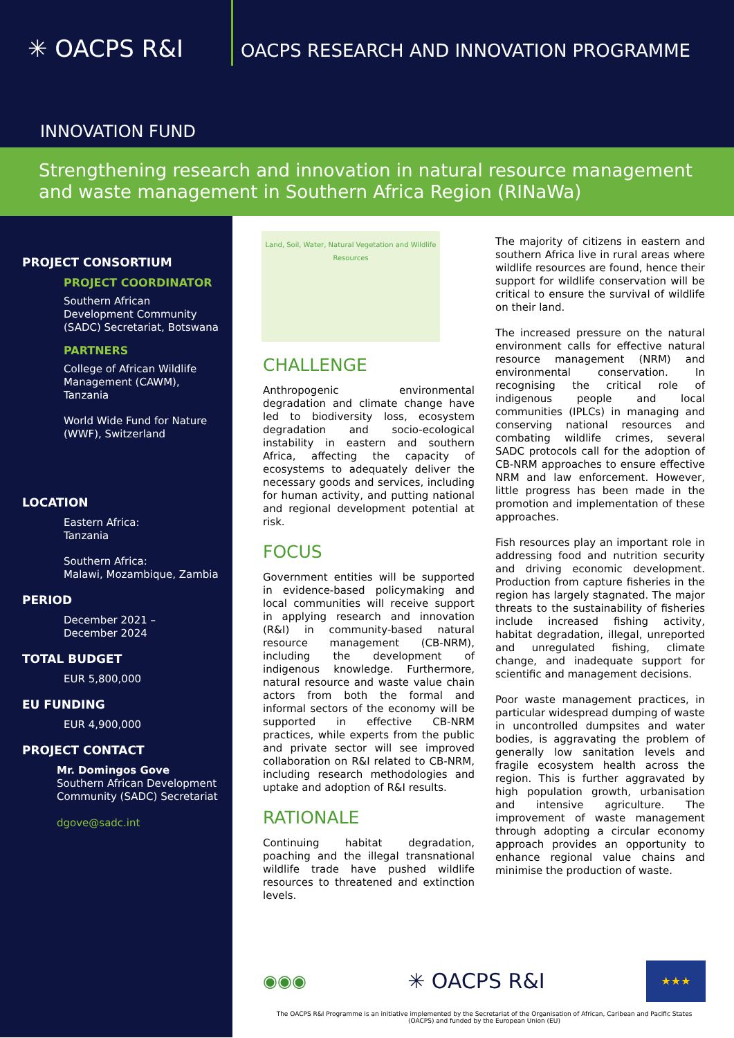✳ OACPS R&I
OACPS RESEARCH AND INNOVATION PROGRAMME
INNOVATION FUND
Strengthening research and innovation in natural resource management and waste management in Southern Africa Region (RINaWa)
PROJECT CONSORTIUM
PROJECT COORDINATOR
Southern African Development Community (SADC) Secretariat, Botswana
PARTNERS
College of African Wildlife Management (CAWM), Tanzania
World Wide Fund for Nature (WWF), Switzerland
LOCATION
Eastern Africa:
Tanzania
Southern Africa:
Malawi, Mozambique, Zambia
PERIOD
December 2021 –
December 2024
TOTAL BUDGET
EUR 5,800,000
EU FUNDING
EUR 4,900,000
PROJECT CONTACT
Mr. Domingos Gove
Southern African Development Community (SADC) Secretariat
dgove@sadc.int
Land, Soil, Water, Natural Vegetation and Wildlife Resources
CHALLENGE
Anthropogenic environmental degradation and climate change have led to biodiversity loss, ecosystem degradation and socio-ecological instability in eastern and southern Africa, affecting the capacity of ecosystems to adequately deliver the necessary goods and services, including for human activity, and putting national and regional development potential at risk.
FOCUS
Government entities will be supported in evidence-based policymaking and local communities will receive support in applying research and innovation (R&I) in community-based natural resource management (CB-NRM), including the development of indigenous knowledge. Furthermore, natural resource and waste value chain actors from both the formal and informal sectors of the economy will be supported in effective CB-NRM practices, while experts from the public and private sector will see improved collaboration on R&I related to CB-NRM, including research methodologies and uptake and adoption of R&I results.
RATIONALE
Continuing habitat degradation, poaching and the illegal transnational wildlife trade have pushed wildlife resources to threatened and extinction levels.
The majority of citizens in eastern and southern Africa live in rural areas where wildlife resources are found, hence their support for wildlife conservation will be critical to ensure the survival of wildlife on their land.
The increased pressure on the natural environment calls for effective natural resource management (NRM) and environmental conservation. In recognising the critical role of indigenous people and local communities (IPLCs) in managing and conserving national resources and combating wildlife crimes, several SADC protocols call for the adoption of CB-NRM approaches to ensure effective NRM and law enforcement. However, little progress has been made in the promotion and implementation of these approaches.
Fish resources play an important role in addressing food and nutrition security and driving economic development. Production from capture fisheries in the region has largely stagnated. The major threats to the sustainability of fisheries include increased fishing activity, habitat degradation, illegal, unreported and unregulated fishing, climate change, and inadequate support for scientific and management decisions.
Poor waste management practices, in particular widespread dumping of waste in uncontrolled dumpsites and water bodies, is aggravating the problem of generally low sanitation levels and fragile ecosystem health across the region. This is further aggravated by high population growth, urbanisation and intensive agriculture. The improvement of waste management through adopting a circular economy approach provides an opportunity to enhance regional value chains and minimise the production of waste.
◉◉◉ ✳ OACPS R&I
★★★
The OACPS R&I Programme is an initiative implemented by the Secretariat of the Organisation of African, Caribean and Pacific States (OACPS) and funded by the European Union (EU)